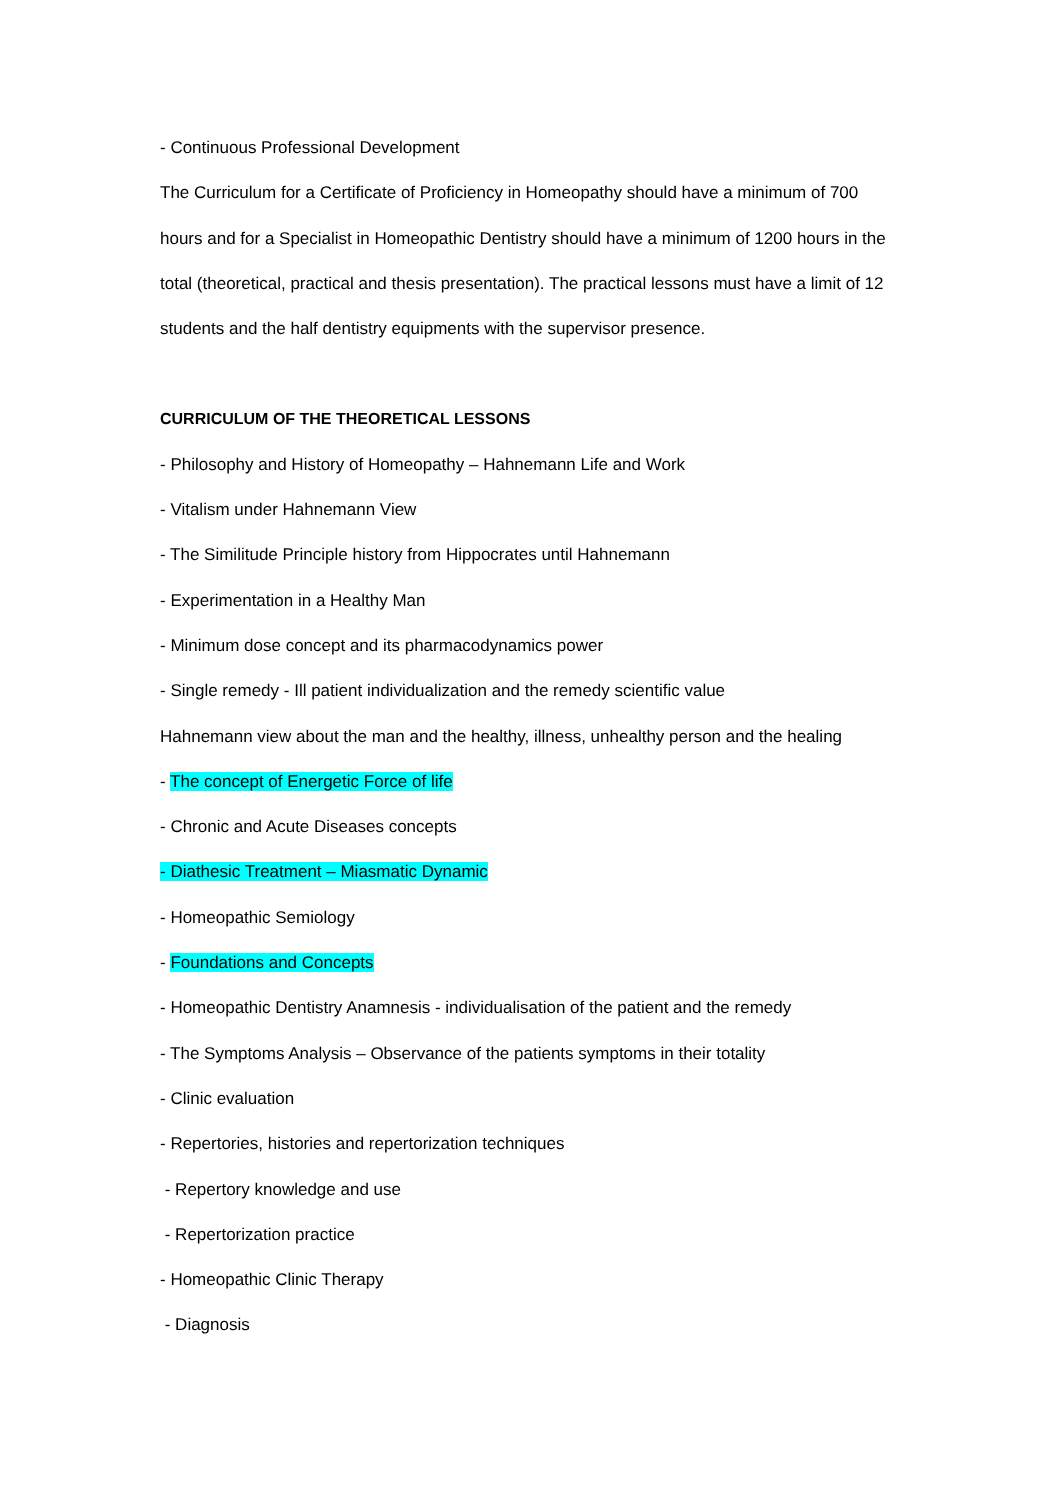- Continuous Professional Development
The Curriculum for a Certificate of Proficiency in Homeopathy should have a minimum of 700 hours and for a Specialist in Homeopathic Dentistry should have a minimum of 1200 hours in the total (theoretical, practical and thesis presentation). The practical lessons must have a limit of 12 students and the half dentistry equipments with the supervisor presence.
CURRICULUM OF THE THEORETICAL LESSONS
- Philosophy and History of Homeopathy – Hahnemann Life and Work
- Vitalism under Hahnemann View
- The Similitude Principle history from Hippocrates until Hahnemann
- Experimentation in a Healthy Man
- Minimum dose concept and its pharmacodynamics power
- Single remedy - Ill patient individualization and the remedy scientific value
Hahnemann view about the man and the healthy, illness, unhealthy person and the healing
- The concept of Energetic Force of life
- Chronic and Acute Diseases concepts
- Diathesic Treatment – Miasmatic Dynamic
- Homeopathic Semiology
- Foundations and Concepts
- Homeopathic Dentistry Anamnesis - individualisation of the patient and the remedy
- The Symptoms Analysis – Observance of the patients symptoms in their totality
- Clinic evaluation
- Repertories, histories and repertorization techniques
- Repertory knowledge and use
- Repertorization practice
- Homeopathic Clinic Therapy
- Diagnosis